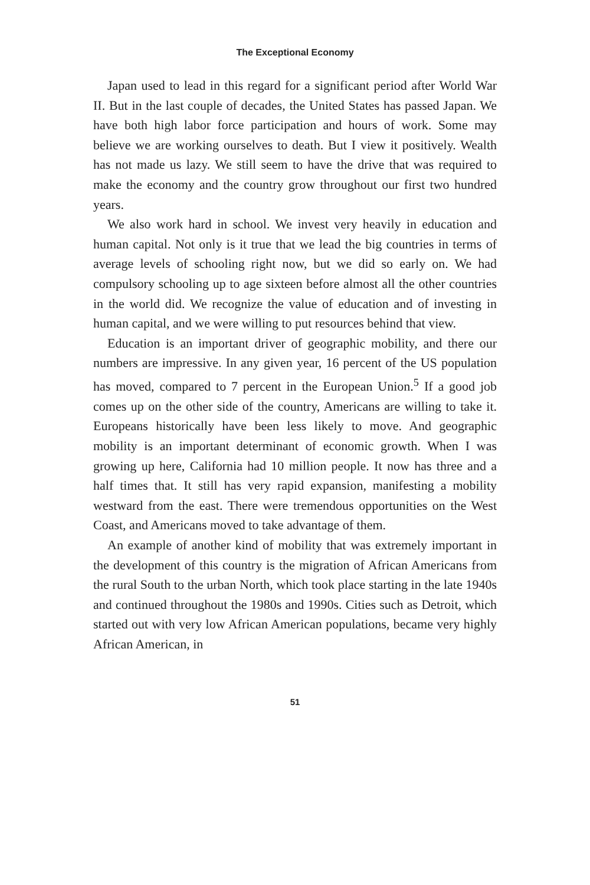The Exceptional Economy
Japan used to lead in this regard for a significant period after World War II. But in the last couple of decades, the United States has passed Japan. We have both high labor force participation and hours of work. Some may believe we are working ourselves to death. But I view it positively. Wealth has not made us lazy. We still seem to have the drive that was required to make the economy and the country grow throughout our first two hundred years.
We also work hard in school. We invest very heavily in education and human capital. Not only is it true that we lead the big countries in terms of average levels of schooling right now, but we did so early on. We had compulsory schooling up to age sixteen before almost all the other countries in the world did. We recognize the value of education and of investing in human capital, and we were willing to put resources behind that view.
Education is an important driver of geographic mobility, and there our numbers are impressive. In any given year, 16 percent of the US population has moved, compared to 7 percent in the European Union.<sup>5</sup> If a good job comes up on the other side of the country, Americans are willing to take it. Europeans historically have been less likely to move. And geographic mobility is an important determinant of economic growth. When I was growing up here, California had 10 million people. It now has three and a half times that. It still has very rapid expansion, manifesting a mobility westward from the east. There were tremendous opportunities on the West Coast, and Americans moved to take advantage of them.
An example of another kind of mobility that was extremely important in the development of this country is the migration of African Americans from the rural South to the urban North, which took place starting in the late 1940s and continued throughout the 1980s and 1990s. Cities such as Detroit, which started out with very low African American populations, became very highly African American, in
51